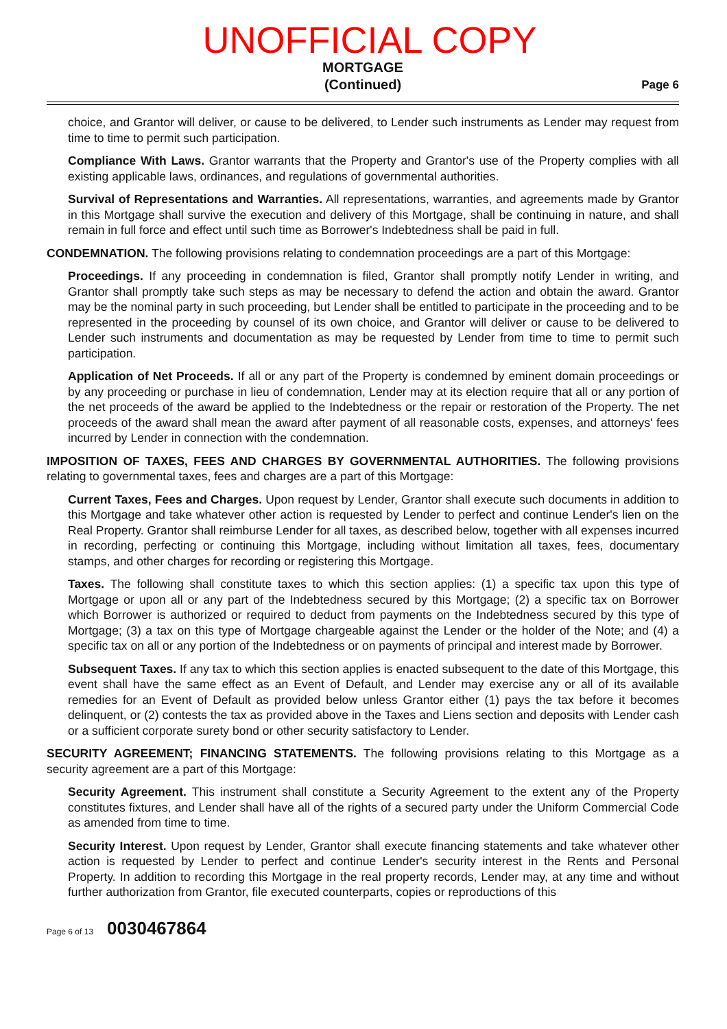UNOFFICIAL COPY
MORTGAGE
(Continued)
Page 6
choice, and Grantor will deliver, or cause to be delivered, to Lender such instruments as Lender may request from time to time to permit such participation.
Compliance With Laws. Grantor warrants that the Property and Grantor's use of the Property complies with all existing applicable laws, ordinances, and regulations of governmental authorities.
Survival of Representations and Warranties. All representations, warranties, and agreements made by Grantor in this Mortgage shall survive the execution and delivery of this Mortgage, shall be continuing in nature, and shall remain in full force and effect until such time as Borrower's Indebtedness shall be paid in full.
CONDEMNATION. The following provisions relating to condemnation proceedings are a part of this Mortgage:
Proceedings. If any proceeding in condemnation is filed, Grantor shall promptly notify Lender in writing, and Grantor shall promptly take such steps as may be necessary to defend the action and obtain the award. Grantor may be the nominal party in such proceeding, but Lender shall be entitled to participate in the proceeding and to be represented in the proceeding by counsel of its own choice, and Grantor will deliver or cause to be delivered to Lender such instruments and documentation as may be requested by Lender from time to time to permit such participation.
Application of Net Proceeds. If all or any part of the Property is condemned by eminent domain proceedings or by any proceeding or purchase in lieu of condemnation, Lender may at its election require that all or any portion of the net proceeds of the award be applied to the Indebtedness or the repair or restoration of the Property. The net proceeds of the award shall mean the award after payment of all reasonable costs, expenses, and attorneys' fees incurred by Lender in connection with the condemnation.
IMPOSITION OF TAXES, FEES AND CHARGES BY GOVERNMENTAL AUTHORITIES. The following provisions relating to governmental taxes, fees and charges are a part of this Mortgage:
Current Taxes, Fees and Charges. Upon request by Lender, Grantor shall execute such documents in addition to this Mortgage and take whatever other action is requested by Lender to perfect and continue Lender's lien on the Real Property. Grantor shall reimburse Lender for all taxes, as described below, together with all expenses incurred in recording, perfecting or continuing this Mortgage, including without limitation all taxes, fees, documentary stamps, and other charges for recording or registering this Mortgage.
Taxes. The following shall constitute taxes to which this section applies: (1) a specific tax upon this type of Mortgage or upon all or any part of the Indebtedness secured by this Mortgage; (2) a specific tax on Borrower which Borrower is authorized or required to deduct from payments on the Indebtedness secured by this type of Mortgage; (3) a tax on this type of Mortgage chargeable against the Lender or the holder of the Note; and (4) a specific tax on all or any portion of the Indebtedness or on payments of principal and interest made by Borrower.
Subsequent Taxes. If any tax to which this section applies is enacted subsequent to the date of this Mortgage, this event shall have the same effect as an Event of Default, and Lender may exercise any or all of its available remedies for an Event of Default as provided below unless Grantor either (1) pays the tax before it becomes delinquent, or (2) contests the tax as provided above in the Taxes and Liens section and deposits with Lender cash or a sufficient corporate surety bond or other security satisfactory to Lender.
SECURITY AGREEMENT; FINANCING STATEMENTS. The following provisions relating to this Mortgage as a security agreement are a part of this Mortgage:
Security Agreement. This instrument shall constitute a Security Agreement to the extent any of the Property constitutes fixtures, and Lender shall have all of the rights of a secured party under the Uniform Commercial Code as amended from time to time.
Security Interest. Upon request by Lender, Grantor shall execute financing statements and take whatever other action is requested by Lender to perfect and continue Lender's security interest in the Rents and Personal Property. In addition to recording this Mortgage in the real property records, Lender may, at any time and without further authorization from Grantor, file executed counterparts, copies or reproductions of this
Page 6 of 13 0030467864